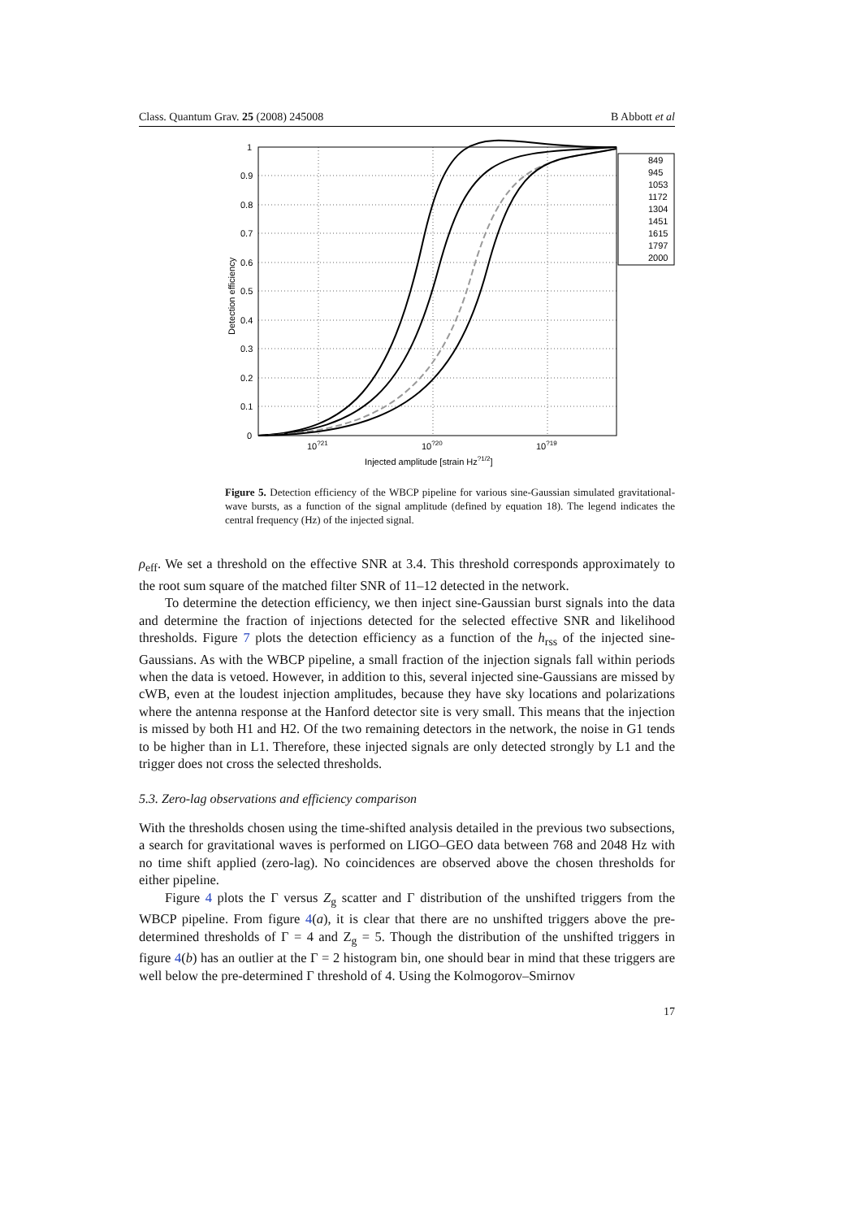Class. Quantum Grav. 25 (2008) 245008 B Abbott et al
849
945
1053
1172
1304
1451
1615
1797
2000
1
0.9
0.8
0.7
0.6
0.5
0.4
0.3
0.2
0.1
0
10?21
10?20
10?19
Injected amplitude [strain Hz?1/2]
Detection efficiency
Figure 5. Detection efficiency of the WBCP pipeline for various sine-Gaussian simulated gravitational-wave bursts, as a function of the signal amplitude (defined by equation 18). The legend indicates the central frequency (Hz) of the injected signal.
ρ<sub>eff</sub>. We set a threshold on the effective SNR at 3.4. This threshold corresponds approximately to the root sum square of the matched filter SNR of 11–12 detected in the network.
To determine the detection efficiency, we then inject sine-Gaussian burst signals into the data and determine the fraction of injections detected for the selected effective SNR and likelihood thresholds. Figure 7 plots the detection efficiency as a function of the h<sub>rss</sub> of the injected sine-Gaussians. As with the WBCP pipeline, a small fraction of the injection signals fall within periods when the data is vetoed. However, in addition to this, several injected sine-Gaussians are missed by cWB, even at the loudest injection amplitudes, because they have sky locations and polarizations where the antenna response at the Hanford detector site is very small. This means that the injection is missed by both H1 and H2. Of the two remaining detectors in the network, the noise in G1 tends to be higher than in L1. Therefore, these injected signals are only detected strongly by L1 and the trigger does not cross the selected thresholds.
5.3. Zero-lag observations and efficiency comparison
With the thresholds chosen using the time-shifted analysis detailed in the previous two subsections, a search for gravitational waves is performed on LIGO–GEO data between 768 and 2048 Hz with no time shift applied (zero-lag). No coincidences are observed above the chosen thresholds for either pipeline.
Figure 4 plots the Γ versus Z<sub>g</sub> scatter and Γ distribution of the unshifted triggers from the WBCP pipeline. From figure 4(a), it is clear that there are no unshifted triggers above the pre-determined thresholds of Γ = 4 and Z<sub>g</sub> = 5. Though the distribution of the unshifted triggers in figure 4(b) has an outlier at the Γ = 2 histogram bin, one should bear in mind that these triggers are well below the pre-determined Γ threshold of 4. Using the Kolmogorov–Smirnov
17